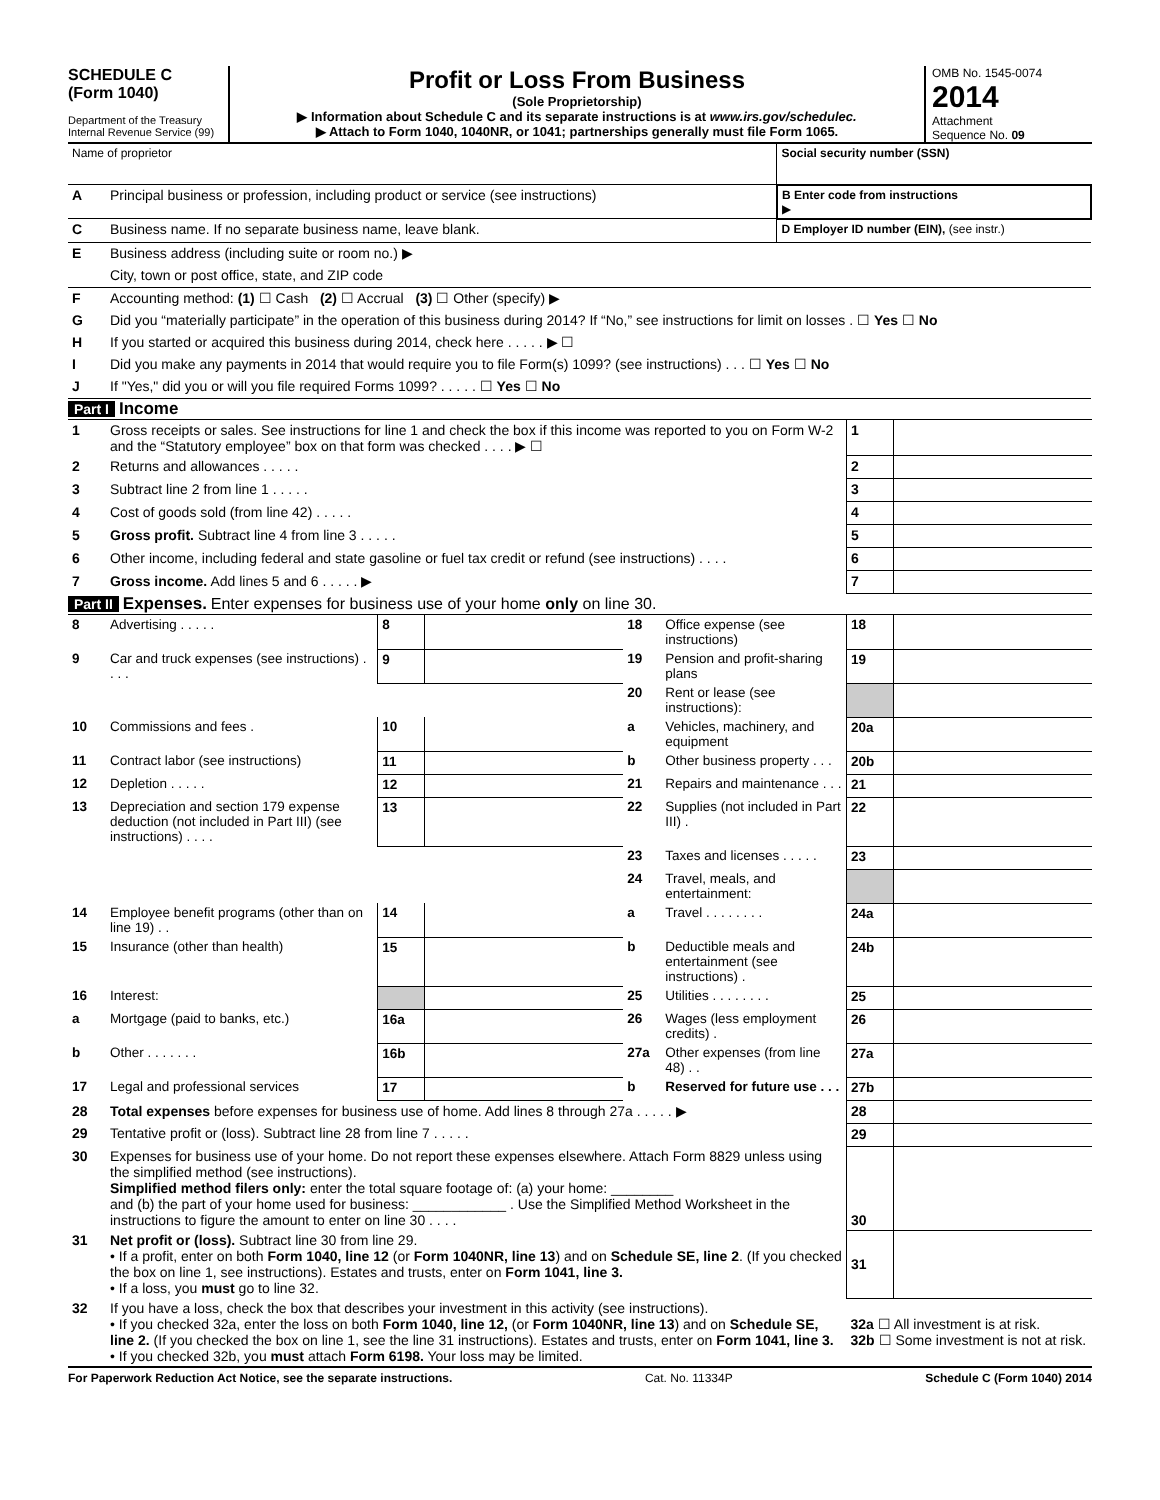SCHEDULE C
(Form 1040)
Department of the Treasury
Internal Revenue Service (99)
Profit or Loss From Business
(Sole Proprietorship)
▶ Information about Schedule C and its separate instructions is at www.irs.gov/schedulec.
▶ Attach to Form 1040, 1040NR, or 1041; partnerships generally must file Form 1065.
OMB No. 1545-0074
2014
Attachment
Sequence No. 09
| Name of proprietor | | Social security number (SSN) |
| A | Principal business or profession, including product or service (see instructions) | B Enter code from instructions ▶ |
| C | Business name. If no separate business name, leave blank. | D Employer ID number (EIN), (see instr.) |
| E | Business address (including suite or room no.) ▶ | |
| | City, town or post office, state, and ZIP code | |
| F | Accounting method: (1) ☐ Cash (2) ☐ Accrual (3) ☐ Other (specify) ▶ | |
| G | Did you “materially participate” in the operation of this business during 2014? If “No,” see instructions for limit on losses . ☐ Yes ☐ No | |
| H | If you started or acquired this business during 2014, check here . . . . . ▶ ☐ | |
| I | Did you make any payments in 2014 that would require you to file Form(s) 1099? (see instructions) . . . ☐ Yes ☐ No | |
| J | If "Yes," did you or will you file required Forms 1099? . . . . . ☐ Yes ☐ No | |
Part I Income
| 1 | Gross receipts or sales. See instructions for line 1 and check the box if this income was reported to you on Form W-2 and the “Statutory employee” box on that form was checked . . . . ▶ ☐ | 1 | |
| 2 | Returns and allowances . . . . . | 2 | |
| 3 | Subtract line 2 from line 1 . . . . . | 3 | |
| 4 | Cost of goods sold (from line 42) . . . . . | 4 | |
| 5 | Gross profit. Subtract line 4 from line 3 . . . . . | 5 | |
| 6 | Other income, including federal and state gasoline or fuel tax credit or refund (see instructions) . . . . | 6 | |
| 7 | Gross income. Add lines 5 and 6 . . . . . ▶ | 7 | |
Part II Expenses. Enter expenses for business use of your home only on line 30.
| 8 | Advertising . . . . . | 8 | | 18 | Office expense (see instructions) | 18 | |
| 9 | Car and truck expenses (see instructions) . . . . | 9 | | 19 | Pension and profit-sharing plans | 19 | |
| | | | | 20 | Rent or lease (see instructions): | | |
| 10 | Commissions and fees . | 10 | | a | Vehicles, machinery, and equipment | 20a | |
| 11 | Contract labor (see instructions) | 11 | | b | Other business property . . . | 20b | |
| 12 | Depletion . . . . . | 12 | | 21 | Repairs and maintenance . . . | 21 | |
| 13 | Depreciation and section 179 expense deduction (not included in Part III) (see instructions) . . . . | 13 | | 22 | Supplies (not included in Part III) . | 22 | |
| | | | | 23 | Taxes and licenses . . . . . | 23 | |
| | | | | 24 | Travel, meals, and entertainment: | | |
| 14 | Employee benefit programs (other than on line 19) . . | 14 | | a | Travel . . . . . . . . | 24a | |
| 15 | Insurance (other than health) | 15 | | b | Deductible meals and entertainment (see instructions) . | 24b | |
| 16 | Interest: | | | 25 | Utilities . . . . . . . . | 25 | |
| a | Mortgage (paid to banks, etc.) | 16a | | 26 | Wages (less employment credits) . | 26 | |
| b | Other . . . . . . . | 16b | | 27a | Other expenses (from line 48) . . | 27a | |
| 17 | Legal and professional services | 17 | | b | Reserved for future use . . . | 27b | |
| 28 | Total expenses before expenses for business use of home. Add lines 8 through 27a . . . . . ▶ | 28 | |
| 29 | Tentative profit or (loss). Subtract line 28 from line 7 . . . . . | 29 | |
| 30 | Expenses for business use of your home. Do not report these expenses elsewhere. Attach Form 8829 unless using the simplified method (see instructions). Simplified method filers only: enter the total square footage of: (a) your home: ________ and (b) the part of your home used for business: ____________ . Use the Simplified Method Worksheet in the instructions to figure the amount to enter on line 30 . . . . | 30 | |
| 31 | Net profit or (loss). Subtract line 30 from line 29. • If a profit, enter on both Form 1040, line 12 (or Form 1040NR, line 13 ) and on Schedule SE, line 2 . (If you checked the box on line 1, see instructions). Estates and trusts, enter on Form 1041, line 3. • If a loss, you must go to line 32. | 31 | |
| 32 | If you have a loss, check the box that describes your investment in this activity (see instructions). • If you checked 32a, enter the loss on both Form 1040, line 12, (or Form 1040NR, line 13 ) and on Schedule SE, line 2. (If you checked the box on line 1, see the line 31 instructions). Estates and trusts, enter on Form 1041, line 3. • If you checked 32b, you must attach Form 6198. Your loss may be limited. | 32a ☐ All investment is at risk. 32b ☐ Some investment is not at risk. | |
For Paperwork Reduction Act Notice, see the separate instructions. Cat. No. 11334P Schedule C (Form 1040) 2014